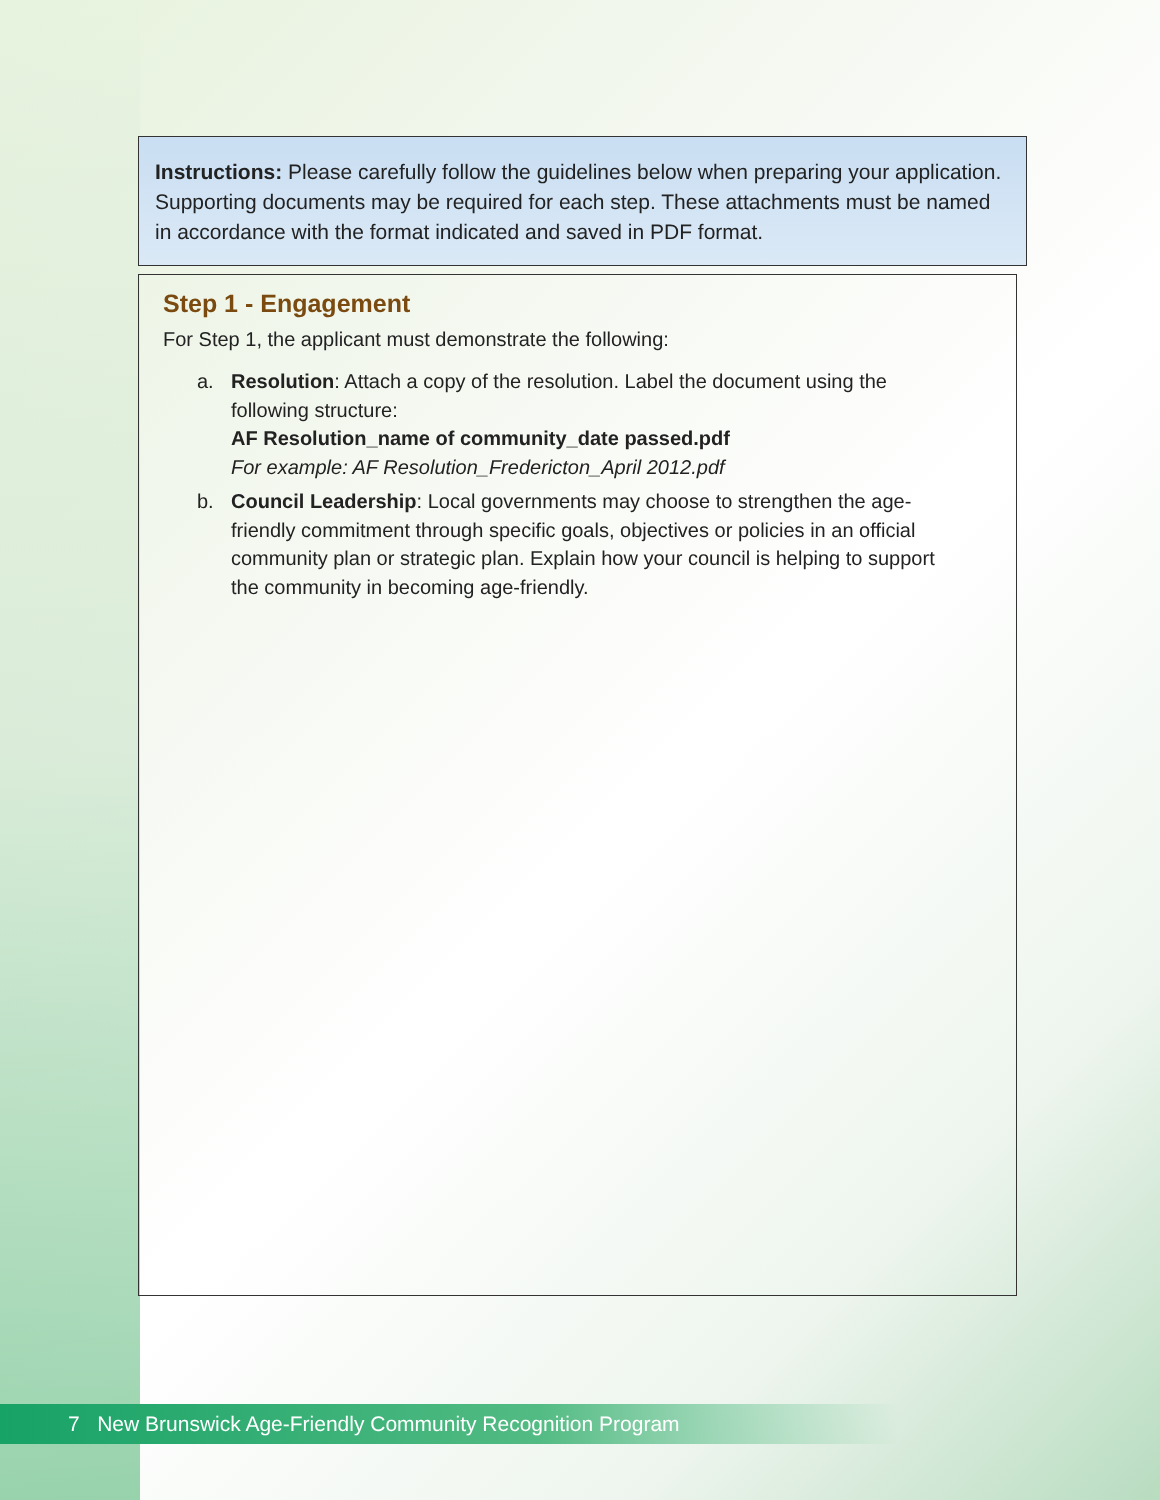Instructions: Please carefully follow the guidelines below when preparing your application. Supporting documents may be required for each step. These attachments must be named in accordance with the format indicated and saved in PDF format.
Step 1 - Engagement
For Step 1, the applicant must demonstrate the following:
a. Resolution: Attach a copy of the resolution. Label the document using the following structure:
AF Resolution_name of community_date passed.pdf
For example: AF Resolution_Fredericton_April 2012.pdf
b. Council Leadership: Local governments may choose to strengthen the age-friendly commitment through specific goals, objectives or policies in an official community plan or strategic plan. Explain how your council is helping to support the community in becoming age-friendly.
7 New Brunswick Age-Friendly Community Recognition Program